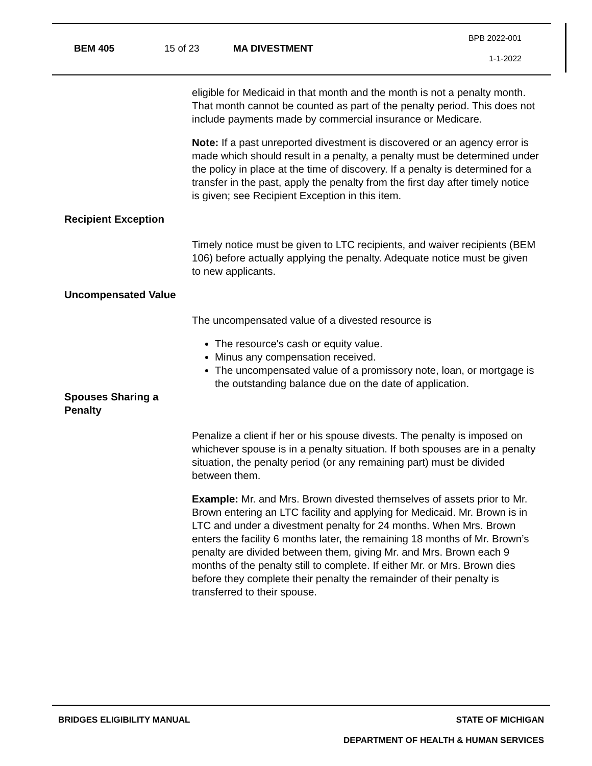BEM 405 15 of 23 MA DIVESTMENT
BPB 2022-001
1-1-2022
eligible for Medicaid in that month and the month is not a penalty month. That month cannot be counted as part of the penalty period. This does not include payments made by commercial insurance or Medicare.
Note: If a past unreported divestment is discovered or an agency error is made which should result in a penalty, a penalty must be determined under the policy in place at the time of discovery. If a penalty is determined for a transfer in the past, apply the penalty from the first day after timely notice is given; see Recipient Exception in this item.
Recipient Exception
Timely notice must be given to LTC recipients, and waiver recipients (BEM 106) before actually applying the penalty. Adequate notice must be given to new applicants.
Uncompensated Value
The uncompensated value of a divested resource is
The resource's cash or equity value.
Minus any compensation received.
The uncompensated value of a promissory note, loan, or mortgage is the outstanding balance due on the date of application.
Spouses Sharing a Penalty
Penalize a client if her or his spouse divests. The penalty is imposed on whichever spouse is in a penalty situation. If both spouses are in a penalty situation, the penalty period (or any remaining part) must be divided between them.
Example: Mr. and Mrs. Brown divested themselves of assets prior to Mr. Brown entering an LTC facility and applying for Medicaid. Mr. Brown is in LTC and under a divestment penalty for 24 months. When Mrs. Brown enters the facility 6 months later, the remaining 18 months of Mr. Brown’s penalty are divided between them, giving Mr. and Mrs. Brown each 9 months of the penalty still to complete. If either Mr. or Mrs. Brown dies before they complete their penalty the remainder of their penalty is transferred to their spouse.
BRIDGES ELIGIBILITY MANUAL STATE OF MICHIGAN
DEPARTMENT OF HEALTH & HUMAN SERVICES